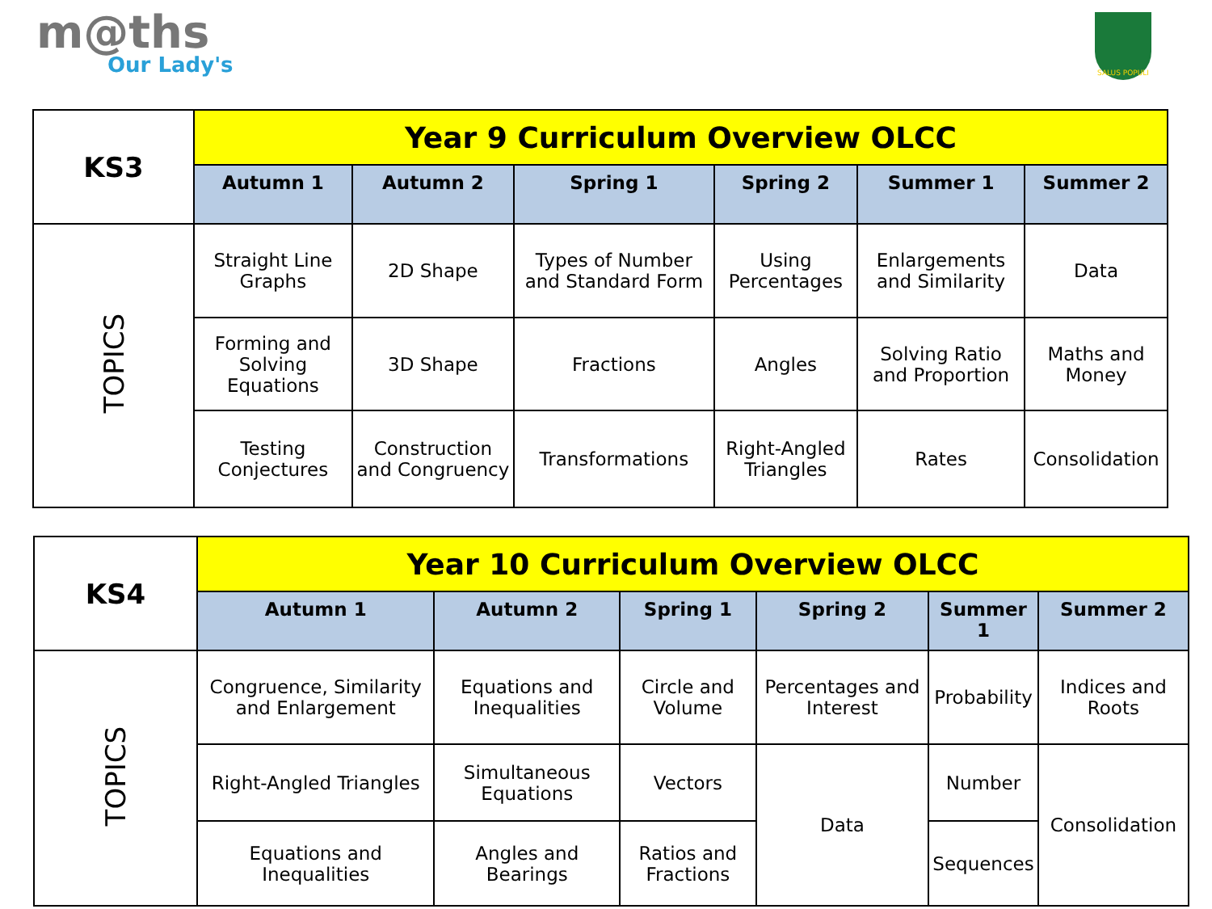m@ths
Our Lady's
SALUS POPULI
| KS3 | Year 9 Curriculum Overview OLCC | | | | | |
| --- | --- | --- | --- | --- | --- | --- |
| | Autumn 1 | Autumn 2 | Spring 1 | Spring 2 | Summer 1 | Summer 2 |
| TOPICS | Straight Line Graphs | 2D Shape | Types of Number and Standard Form | Using Percentages | Enlargements and Similarity | Data |
| | Forming and Solving Equations | 3D Shape | Fractions | Angles | Solving Ratio and Proportion | Maths and Money |
| | Testing Conjectures | Construction and Congruency | Transformations | Right-Angled Triangles | Rates | Consolidation |
| KS4 | Year 10 Curriculum Overview OLCC | | | | | |
| --- | --- | --- | --- | --- | --- | --- |
| | Autumn 1 | Autumn 2 | Spring 1 | Spring 2 | Summer 1 | Summer 2 |
| TOPICS | Congruence, Similarity and Enlargement | Equations and Inequalities | Circle and Volume | Percentages and Interest | Probability | Indices and Roots |
| | Right-Angled Triangles | Simultaneous Equations | Vectors | Data | Number | Consolidation |
| | Equations and Inequalities | Angles and Bearings | Ratios and Fractions | | Sequences | |